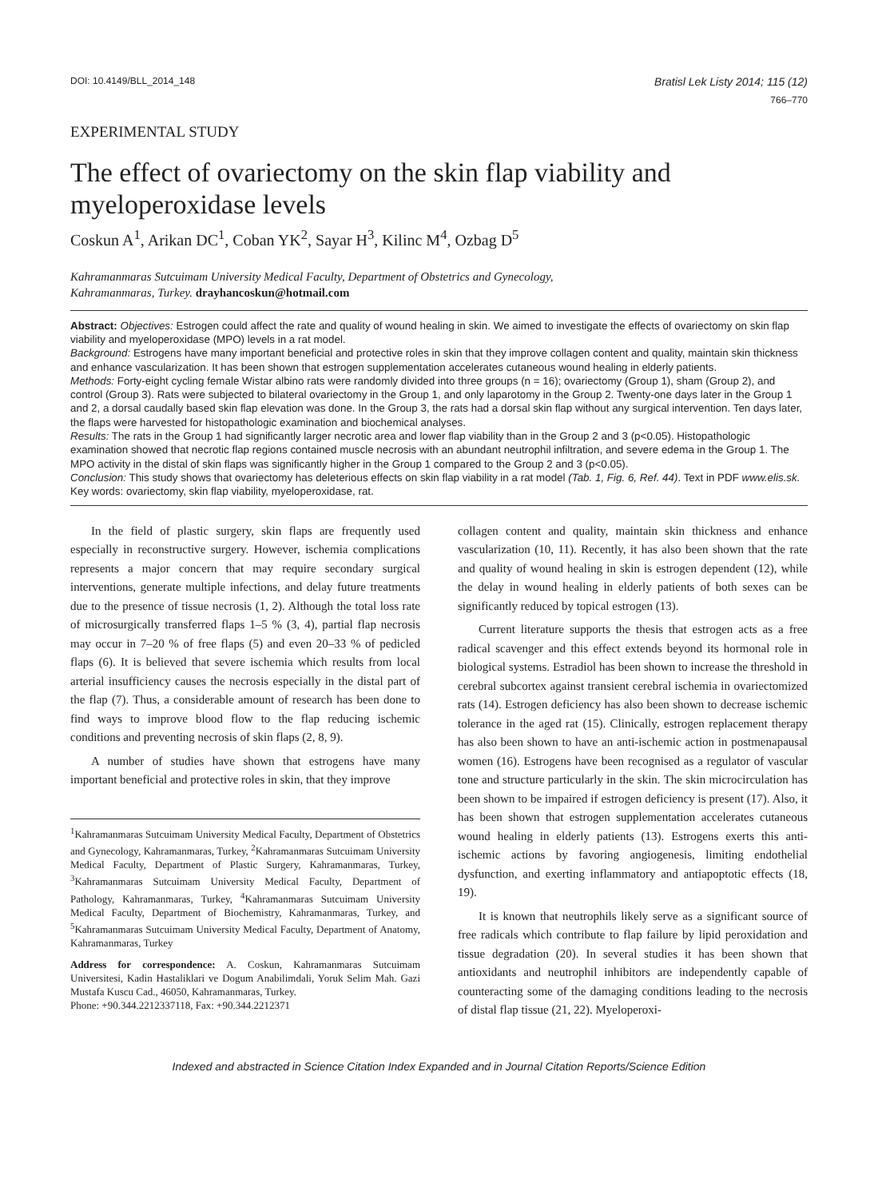DOI: 10.4149/BLL_2014_148 Bratisl Lek Listy 2014; 115 (12)
766–770
EXPERIMENTAL STUDY
The effect of ovariectomy on the skin flap viability and myeloperoxidase levels
Coskun A<sup>1</sup>, Arikan DC<sup>1</sup>, Coban YK<sup>2</sup>, Sayar H<sup>3</sup>, Kilinc M<sup>4</sup>, Ozbag D<sup>5</sup>
Kahramanmaras Sutcuimam University Medical Faculty, Department of Obstetrics and Gynecology,
Kahramanmaras, Turkey. drayhancoskun@hotmail.com
Abstract: Objectives: Estrogen could affect the rate and quality of wound healing in skin. We aimed to investigate the effects of ovariectomy on skin flap viability and myeloperoxidase (MPO) levels in a rat model.
Background: Estrogens have many important beneficial and protective roles in skin that they improve collagen content and quality, maintain skin thickness and enhance vascularization. It has been shown that estrogen supplementation accelerates cutaneous wound healing in elderly patients.
Methods: Forty-eight cycling female Wistar albino rats were randomly divided into three groups (n = 16); ovariectomy (Group 1), sham (Group 2), and control (Group 3). Rats were subjected to bilateral ovariectomy in the Group 1, and only laparotomy in the Group 2. Twenty-one days later in the Group 1 and 2, a dorsal caudally based skin flap elevation was done. In the Group 3, the rats had a dorsal skin flap without any surgical intervention. Ten days later, the flaps were harvested for histopathologic examination and biochemical analyses.
Results: The rats in the Group 1 had significantly larger necrotic area and lower flap viability than in the Group 2 and 3 (p<0.05). Histopathologic examination showed that necrotic flap regions contained muscle necrosis with an abundant neutrophil infiltration, and severe edema in the Group 1. The MPO activity in the distal of skin flaps was significantly higher in the Group 1 compared to the Group 2 and 3 (p<0.05).
Conclusion: This study shows that ovariectomy has deleterious effects on skin flap viability in a rat model (Tab. 1, Fig. 6, Ref. 44). Text in PDF www.elis.sk.
Key words: ovariectomy, skin flap viability, myeloperoxidase, rat.
In the field of plastic surgery, skin flaps are frequently used especially in reconstructive surgery. However, ischemia complications represents a major concern that may require secondary surgical interventions, generate multiple infections, and delay future treatments due to the presence of tissue necrosis (1, 2). Although the total loss rate of microsurgically transferred flaps 1–5 % (3, 4), partial flap necrosis may occur in 7–20 % of free flaps (5) and even 20–33 % of pedicled flaps (6). It is believed that severe ischemia which results from local arterial insufficiency causes the necrosis especially in the distal part of the flap (7). Thus, a considerable amount of research has been done to find ways to improve blood flow to the flap reducing ischemic conditions and preventing necrosis of skin flaps (2, 8, 9).
A number of studies have shown that estrogens have many important beneficial and protective roles in skin, that they improve
<sup>1</sup> Kahramanmaras Sutcuimam University Medical Faculty, Department of Obstetrics and Gynecology, Kahramanmaras, Turkey, <sup>2</sup>Kahramanmaras Sutcuimam University Medical Faculty, Department of Plastic Surgery, Kahramanmaras, Turkey, <sup>3</sup>Kahramanmaras Sutcuimam University Medical Faculty, Department of Pathology, Kahramanmaras, Turkey, <sup>4</sup>Kahramanmaras Sutcuimam University Medical Faculty, Department of Biochemistry, Kahramanmaras, Turkey, and <sup>5</sup>Kahramanmaras Sutcuimam University Medical Faculty, Department of Anatomy, Kahramanmaras, Turkey
Address for correspondence: A. Coskun, Kahramanmaras Sutcuimam Universitesi, Kadin Hastaliklari ve Dogum Anabilimdali, Yoruk Selim Mah. Gazi Mustafa Kuscu Cad., 46050, Kahramanmaras, Turkey.
Phone: +90.344.2212337118, Fax: +90.344.2212371
collagen content and quality, maintain skin thickness and enhance vascularization (10, 11). Recently, it has also been shown that the rate and quality of wound healing in skin is estrogen dependent (12), while the delay in wound healing in elderly patients of both sexes can be significantly reduced by topical estrogen (13).
Current literature supports the thesis that estrogen acts as a free radical scavenger and this effect extends beyond its hormonal role in biological systems. Estradiol has been shown to increase the threshold in cerebral subcortex against transient cerebral ischemia in ovariectomized rats (14). Estrogen deficiency has also been shown to decrease ischemic tolerance in the aged rat (15). Clinically, estrogen replacement therapy has also been shown to have an anti-ischemic action in postmenapausal women (16). Estrogens have been recognised as a regulator of vascular tone and structure particularly in the skin. The skin microcirculation has been shown to be impaired if estrogen deficiency is present (17). Also, it has been shown that estrogen supplementation accelerates cutaneous wound healing in elderly patients (13). Estrogens exerts this anti-ischemic actions by favoring angiogenesis, limiting endothelial dysfunction, and exerting inflammatory and antiapoptotic effects (18, 19).
It is known that neutrophils likely serve as a significant source of free radicals which contribute to flap failure by lipid peroxidation and tissue degradation (20). In several studies it has been shown that antioxidants and neutrophil inhibitors are independently capable of counteracting some of the damaging conditions leading to the necrosis of distal flap tissue (21, 22). Myeloperoxi-
Indexed and abstracted in Science Citation Index Expanded and in Journal Citation Reports/Science Edition